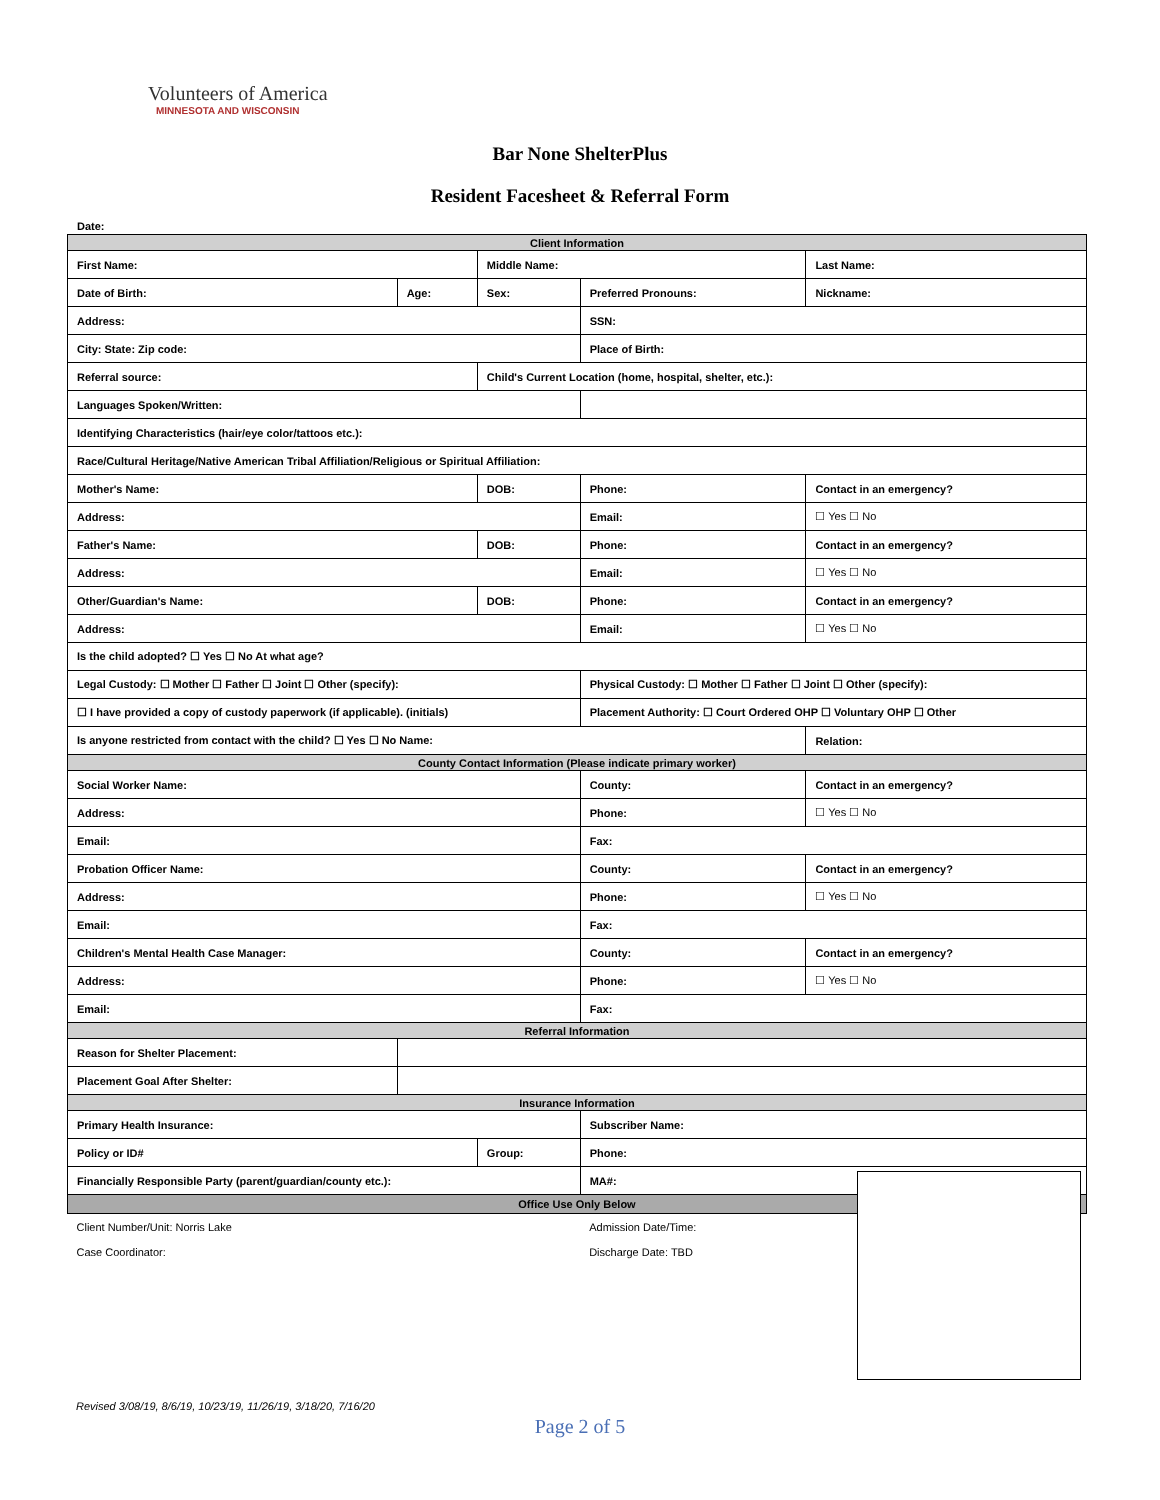Volunteers of America
MINNESOTA AND WISCONSIN
Bar None ShelterPlus
Resident Facesheet & Referral Form
Date:
| Client Information | | | | |
| First Name: | | Middle Name: | | Last Name: |
| Date of Birth: | Age: | Sex: | Preferred Pronouns: | Nickname: |
| Address: | | | SSN: | |
| City: State: Zip code: | | | Place of Birth: | |
| Referral source: | | Child's Current Location (home, hospital, shelter, etc.): | | |
| Languages Spoken/Written: | | | | |
| Identifying Characteristics (hair/eye color/tattoos etc.): | | | | |
| Race/Cultural Heritage/Native American Tribal Affiliation/Religious or Spiritual Affiliation: | | | | |
| Mother's Name: | | DOB: | Phone: | Contact in an emergency? |
| Address: | | | Email: | ☐ Yes ☐ No |
| Father's Name: | | DOB: | Phone: | Contact in an emergency? |
| Address: | | | Email: | ☐ Yes ☐ No |
| Other/Guardian's Name: | | DOB: | Phone: | Contact in an emergency? |
| Address: | | | Email: | ☐ Yes ☐ No |
| Is the child adopted? ☐ Yes ☐ No At what age? | | | | |
| Legal Custody: ☐ Mother ☐ Father ☐ Joint ☐ Other (specify): | | | Physical Custody: ☐ Mother ☐ Father ☐ Joint ☐ Other (specify): | |
| ☐ I have provided a copy of custody paperwork (if applicable). (initials) | | | Placement Authority: ☐ Court Ordered OHP ☐ Voluntary OHP ☐ Other | |
| Is anyone restricted from contact with the child? ☐ Yes ☐ No Name: | | | | Relation: |
| County Contact Information (Please indicate primary worker) | | | | |
| Social Worker Name: | | | County: | Contact in an emergency? |
| Address: | | | Phone: | ☐ Yes ☐ No |
| Email: | | | Fax: | |
| Probation Officer Name: | | | County: | Contact in an emergency? |
| Address: | | | Phone: | ☐ Yes ☐ No |
| Email: | | | Fax: | |
| Children's Mental Health Case Manager: | | | County: | Contact in an emergency? |
| Address: | | | Phone: | ☐ Yes ☐ No |
| Email: | | | Fax: | |
| Referral Information | | | | |
| Reason for Shelter Placement: | | | | |
| Placement Goal After Shelter: | | | | |
| Insurance Information | | | | |
| Primary Health Insurance: | | | Subscriber Name: | |
| Policy or ID# | | Group: | Phone: | |
| Financially Responsible Party (parent/guardian/county etc.): | | | MA#: | |
| Office Use Only Below | | | | |
| Client Number/Unit: Norris Lake | | | Admission Date/Time: | |
| Case Coordinator: | | | Discharge Date: TBD | |
Revised 3/08/19, 8/6/19, 10/23/19, 11/26/19, 3/18/20, 7/16/20
Page 2 of 5